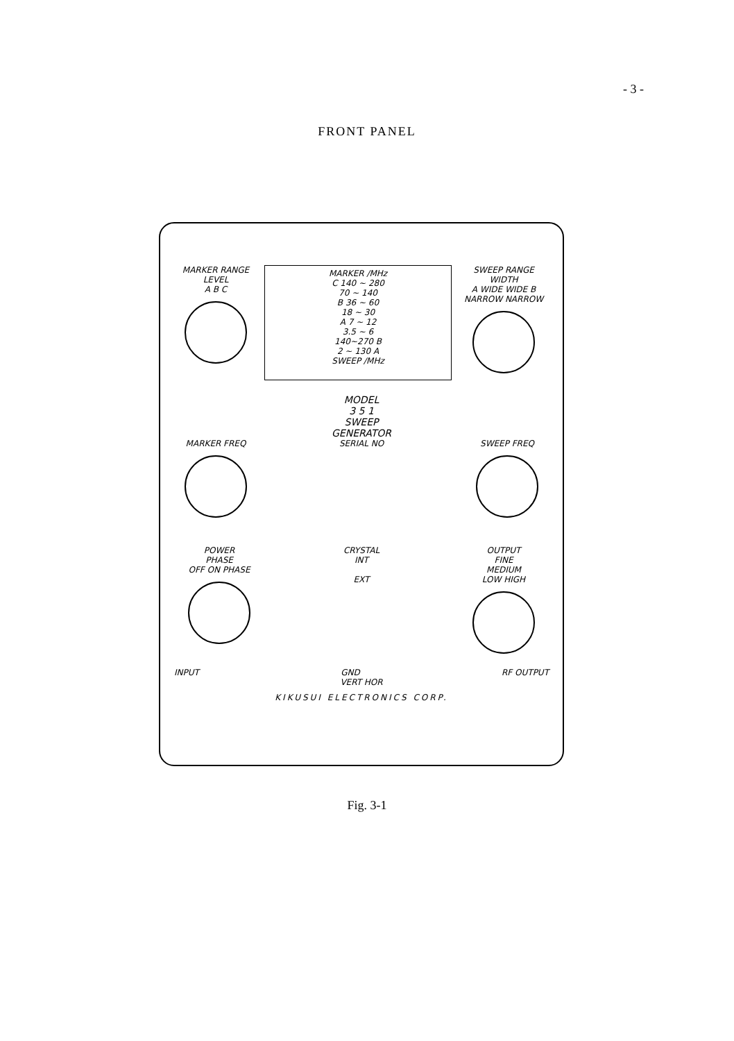- 3 -
FRONT PANEL
MARKER RANGE
LEVEL
A B C
MARKER /MHz
C 140 ~ 280
70 ~ 140
B 36 ~ 60
18 ~ 30
A 7 ~ 12
3.5 ~ 6
140~270 B
2 ~ 130 A
SWEEP /MHz
SWEEP RANGE
WIDTH
A WIDE WIDE B
NARROW NARROW
MODEL
3 5 1
SWEEP
GENERATOR
MARKER FREQ SERIAL NO SWEEP FREQ
POWER
PHASE
OFF ON PHASE
CRYSTAL
INT
EXT
OUTPUT
FINE
MEDIUM
LOW HIGH
INPUT GND RF OUTPUT
VERT HOR
KIKUSUI ELECTRONICS CORP.
Fig. 3-1